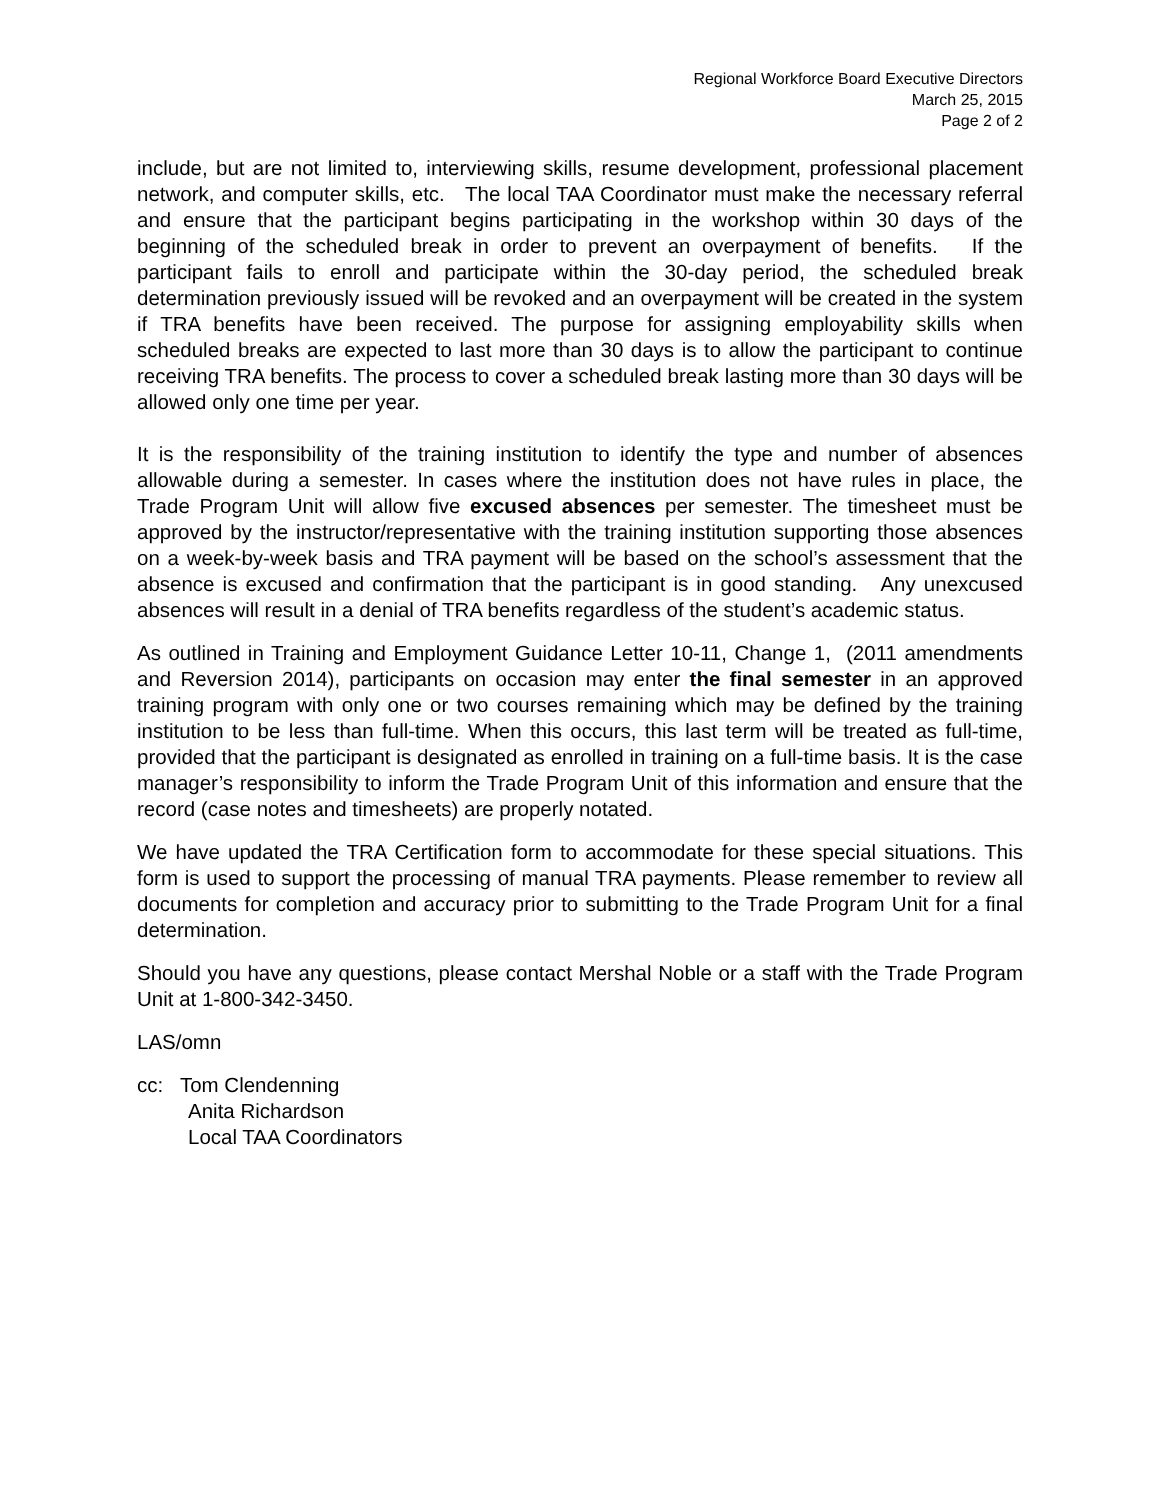Regional Workforce Board Executive Directors
March 25, 2015
Page 2 of 2
include, but are not limited to, interviewing skills, resume development, professional placement network, and computer skills, etc. The local TAA Coordinator must make the necessary referral and ensure that the participant begins participating in the workshop within 30 days of the beginning of the scheduled break in order to prevent an overpayment of benefits. If the participant fails to enroll and participate within the 30-day period, the scheduled break determination previously issued will be revoked and an overpayment will be created in the system if TRA benefits have been received. The purpose for assigning employability skills when scheduled breaks are expected to last more than 30 days is to allow the participant to continue receiving TRA benefits. The process to cover a scheduled break lasting more than 30 days will be allowed only one time per year.
It is the responsibility of the training institution to identify the type and number of absences allowable during a semester. In cases where the institution does not have rules in place, the Trade Program Unit will allow five excused absences per semester. The timesheet must be approved by the instructor/representative with the training institution supporting those absences on a week-by-week basis and TRA payment will be based on the school’s assessment that the absence is excused and confirmation that the participant is in good standing. Any unexcused absences will result in a denial of TRA benefits regardless of the student’s academic status.
As outlined in Training and Employment Guidance Letter 10-11, Change 1, (2011 amendments and Reversion 2014), participants on occasion may enter the final semester in an approved training program with only one or two courses remaining which may be defined by the training institution to be less than full-time. When this occurs, this last term will be treated as full-time, provided that the participant is designated as enrolled in training on a full-time basis. It is the case manager’s responsibility to inform the Trade Program Unit of this information and ensure that the record (case notes and timesheets) are properly notated.
We have updated the TRA Certification form to accommodate for these special situations. This form is used to support the processing of manual TRA payments. Please remember to review all documents for completion and accuracy prior to submitting to the Trade Program Unit for a final determination.
Should you have any questions, please contact Mershal Noble or a staff with the Trade Program Unit at 1-800-342-3450.
LAS/omn
cc: Tom Clendenning
Anita Richardson
Local TAA Coordinators